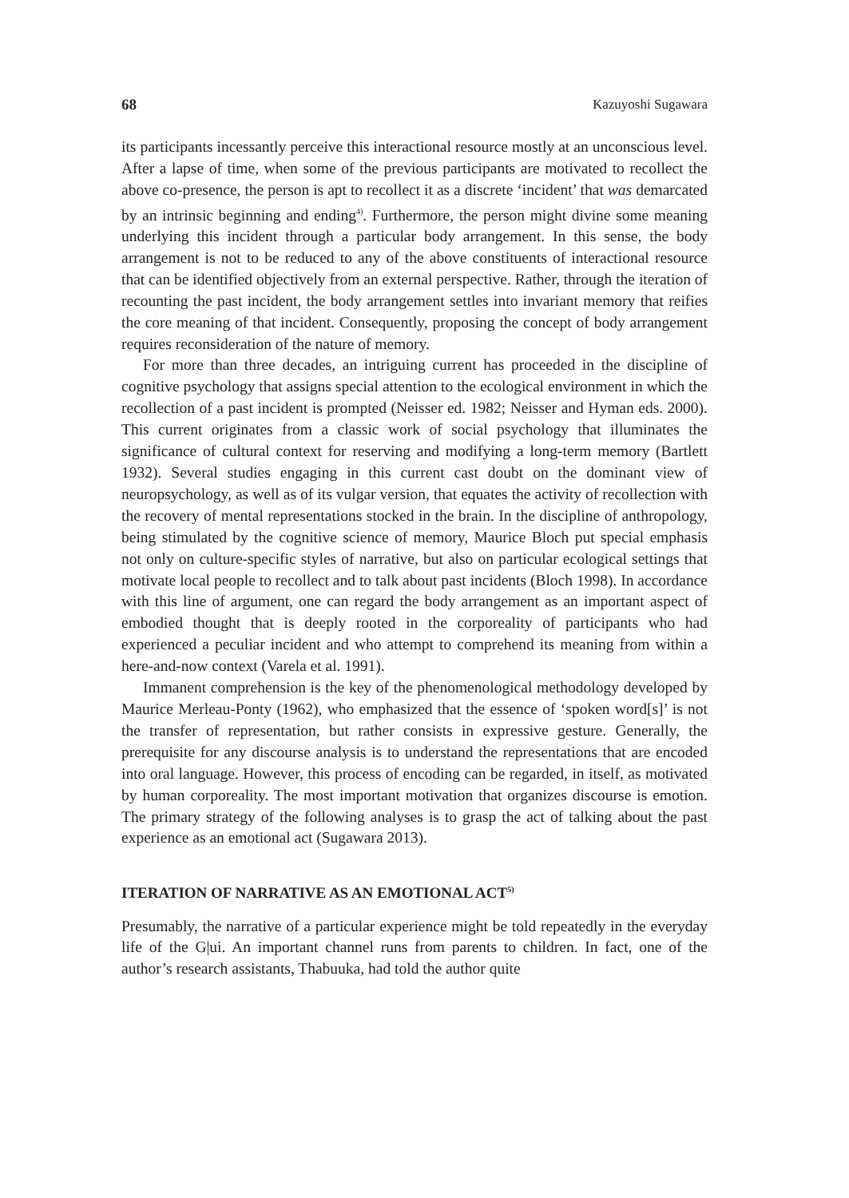68 Kazuyoshi Sugawara
its participants incessantly perceive this interactional resource mostly at an unconscious level. After a lapse of time, when some of the previous participants are motivated to recollect the above co-presence, the person is apt to recollect it as a discrete ‘incident’ that was demarcated by an intrinsic beginning and ending<sup>4)</sup>. Furthermore, the person might divine some meaning underlying this incident through a particular body arrangement. In this sense, the body arrangement is not to be reduced to any of the above constituents of interactional resource that can be identified objectively from an external perspective. Rather, through the iteration of recounting the past incident, the body arrangement settles into invariant memory that reifies the core meaning of that incident. Consequently, proposing the concept of body arrangement requires reconsideration of the nature of memory.
For more than three decades, an intriguing current has proceeded in the discipline of cognitive psychology that assigns special attention to the ecological environment in which the recollection of a past incident is prompted (Neisser ed. 1982; Neisser and Hyman eds. 2000). This current originates from a classic work of social psychology that illuminates the significance of cultural context for reserving and modifying a long-term memory (Bartlett 1932). Several studies engaging in this current cast doubt on the dominant view of neuropsychology, as well as of its vulgar version, that equates the activity of recollection with the recovery of mental representations stocked in the brain. In the discipline of anthropology, being stimulated by the cognitive science of memory, Maurice Bloch put special emphasis not only on culture-specific styles of narrative, but also on particular ecological settings that motivate local people to recollect and to talk about past incidents (Bloch 1998). In accordance with this line of argument, one can regard the body arrangement as an important aspect of embodied thought that is deeply rooted in the corporeality of participants who had experienced a peculiar incident and who attempt to comprehend its meaning from within a here-and-now context (Varela et al. 1991).
Immanent comprehension is the key of the phenomenological methodology developed by Maurice Merleau-Ponty (1962), who emphasized that the essence of ‘spoken word[s]’ is not the transfer of representation, but rather consists in expressive gesture. Generally, the prerequisite for any discourse analysis is to understand the representations that are encoded into oral language. However, this process of encoding can be regarded, in itself, as motivated by human corporeality. The most important motivation that organizes discourse is emotion. The primary strategy of the following analyses is to grasp the act of talking about the past experience as an emotional act (Sugawara 2013).
ITERATION OF NARRATIVE AS AN EMOTIONAL ACT<sup>5)</sup>
Presumably, the narrative of a particular experience might be told repeatedly in the everyday life of the G|ui. An important channel runs from parents to children. In fact, one of the author’s research assistants, Thabuuka, had told the author quite